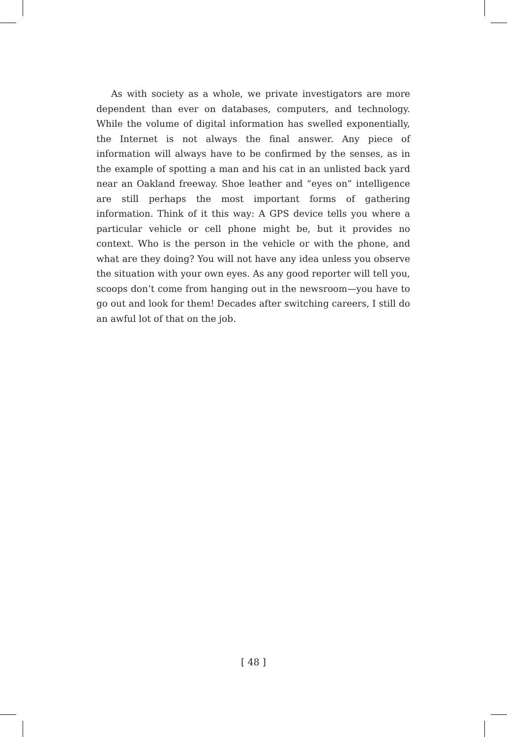As with society as a whole, we private investigators are more dependent than ever on databases, computers, and technology. While the volume of digital information has swelled exponentially, the Internet is not always the final answer. Any piece of information will always have to be confirmed by the senses, as in the example of spotting a man and his cat in an unlisted back yard near an Oakland freeway. Shoe leather and “eyes on” intelligence are still perhaps the most important forms of gathering information. Think of it this way: A GPS device tells you where a particular vehicle or cell phone might be, but it provides no context. Who is the person in the vehicle or with the phone, and what are they doing? You will not have any idea unless you observe the situation with your own eyes. As any good reporter will tell you, scoops don’t come from hanging out in the newsroom—you have to go out and look for them! Decades after switching careers, I still do an awful lot of that on the job.
[ 48 ]